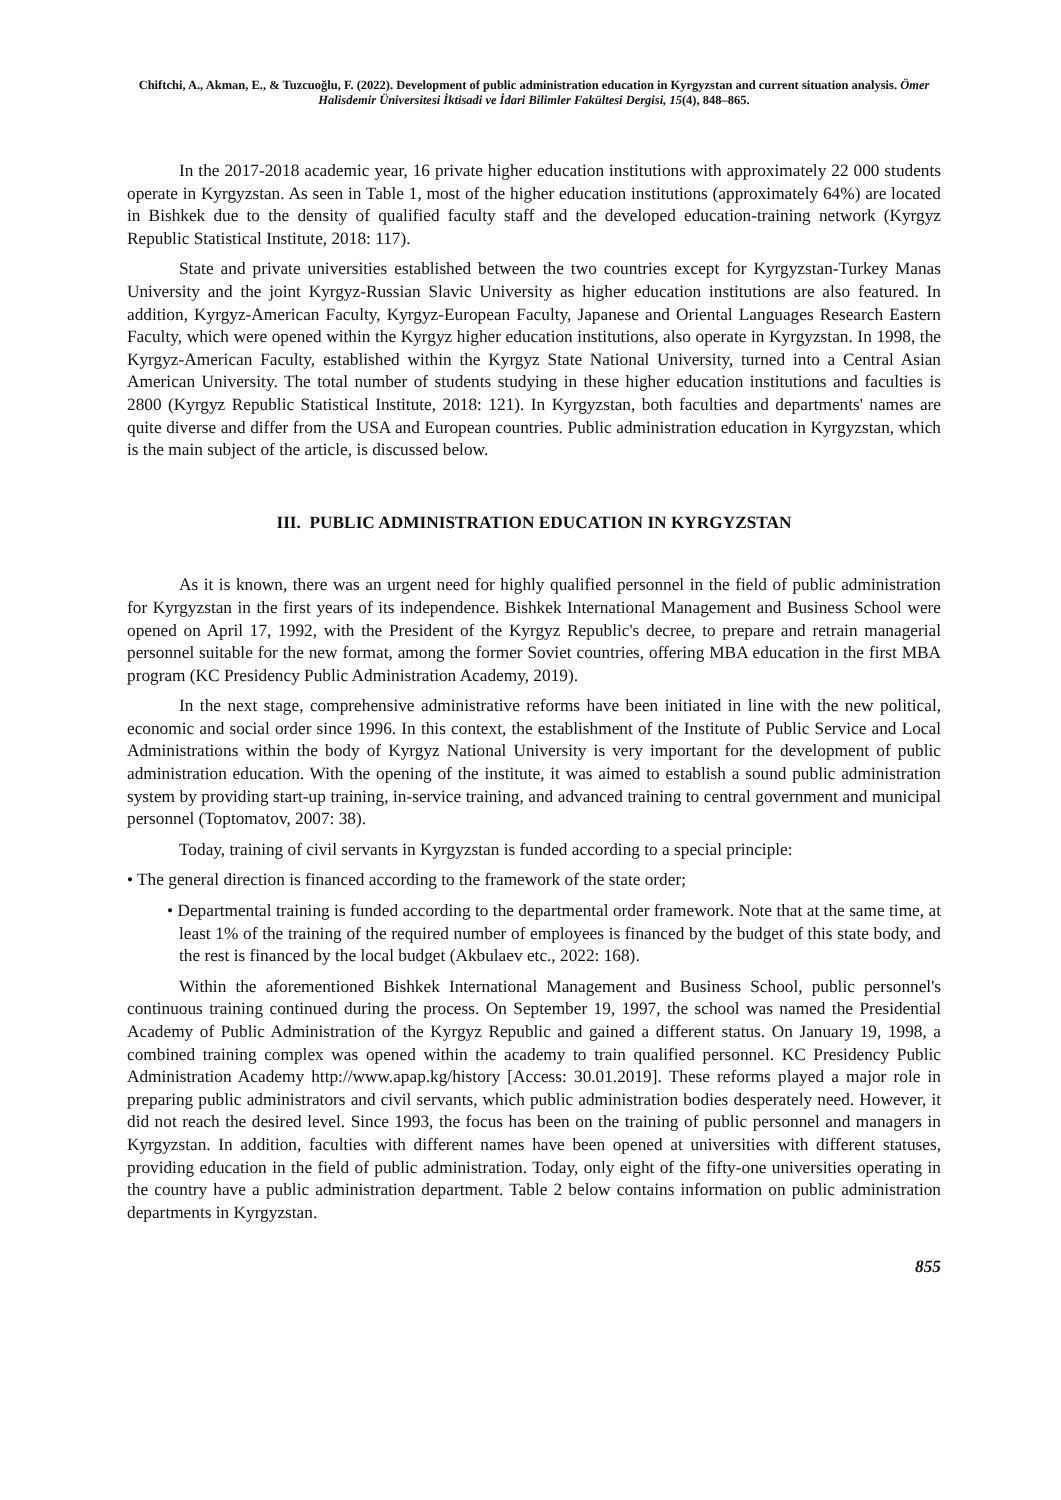Chiftchi, A., Akman, E., & Tuzcuoğlu, F. (2022). Development of public administration education in Kyrgyzstan and current situation analysis. Ömer Halisdemir Üniversitesi İktisadi ve İdari Bilimler Fakültesi Dergisi, 15(4), 848–865.
In the 2017-2018 academic year, 16 private higher education institutions with approximately 22 000 students operate in Kyrgyzstan. As seen in Table 1, most of the higher education institutions (approximately 64%) are located in Bishkek due to the density of qualified faculty staff and the developed education-training network (Kyrgyz Republic Statistical Institute, 2018: 117).
State and private universities established between the two countries except for Kyrgyzstan-Turkey Manas University and the joint Kyrgyz-Russian Slavic University as higher education institutions are also featured. In addition, Kyrgyz-American Faculty, Kyrgyz-European Faculty, Japanese and Oriental Languages Research Eastern Faculty, which were opened within the Kyrgyz higher education institutions, also operate in Kyrgyzstan. In 1998, the Kyrgyz-American Faculty, established within the Kyrgyz State National University, turned into a Central Asian American University. The total number of students studying in these higher education institutions and faculties is 2800 (Kyrgyz Republic Statistical Institute, 2018: 121). In Kyrgyzstan, both faculties and departments' names are quite diverse and differ from the USA and European countries. Public administration education in Kyrgyzstan, which is the main subject of the article, is discussed below.
III. PUBLIC ADMINISTRATION EDUCATION IN KYRGYZSTAN
As it is known, there was an urgent need for highly qualified personnel in the field of public administration for Kyrgyzstan in the first years of its independence. Bishkek International Management and Business School were opened on April 17, 1992, with the President of the Kyrgyz Republic's decree, to prepare and retrain managerial personnel suitable for the new format, among the former Soviet countries, offering MBA education in the first MBA program (KC Presidency Public Administration Academy, 2019).
In the next stage, comprehensive administrative reforms have been initiated in line with the new political, economic and social order since 1996. In this context, the establishment of the Institute of Public Service and Local Administrations within the body of Kyrgyz National University is very important for the development of public administration education. With the opening of the institute, it was aimed to establish a sound public administration system by providing start-up training, in-service training, and advanced training to central government and municipal personnel (Toptomatov, 2007: 38).
Today, training of civil servants in Kyrgyzstan is funded according to a special principle:
• The general direction is financed according to the framework of the state order;
• Departmental training is funded according to the departmental order framework. Note that at the same time, at least 1% of the training of the required number of employees is financed by the budget of this state body, and the rest is financed by the local budget (Akbulaev etc., 2022: 168).
Within the aforementioned Bishkek International Management and Business School, public personnel's continuous training continued during the process. On September 19, 1997, the school was named the Presidential Academy of Public Administration of the Kyrgyz Republic and gained a different status. On January 19, 1998, a combined training complex was opened within the academy to train qualified personnel. KC Presidency Public Administration Academy http://www.apap.kg/history [Access: 30.01.2019]. These reforms played a major role in preparing public administrators and civil servants, which public administration bodies desperately need. However, it did not reach the desired level. Since 1993, the focus has been on the training of public personnel and managers in Kyrgyzstan. In addition, faculties with different names have been opened at universities with different statuses, providing education in the field of public administration. Today, only eight of the fifty-one universities operating in the country have a public administration department. Table 2 below contains information on public administration departments in Kyrgyzstan.
855